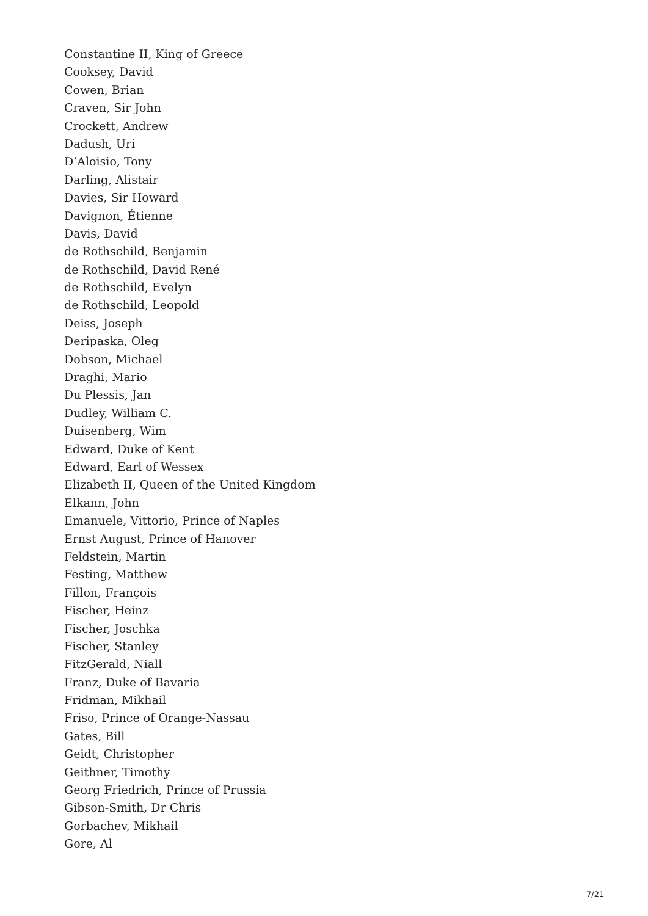Constantine II, King of Greece
Cooksey, David
Cowen, Brian
Craven, Sir John
Crockett, Andrew
Dadush, Uri
D’Aloisio, Tony
Darling, Alistair
Davies, Sir Howard
Davignon, Étienne
Davis, David
de Rothschild, Benjamin
de Rothschild, David René
de Rothschild, Evelyn
de Rothschild, Leopold
Deiss, Joseph
Deripaska, Oleg
Dobson, Michael
Draghi, Mario
Du Plessis, Jan
Dudley, William C.
Duisenberg, Wim
Edward, Duke of Kent
Edward, Earl of Wessex
Elizabeth II, Queen of the United Kingdom
Elkann, John
Emanuele, Vittorio, Prince of Naples
Ernst August, Prince of Hanover
Feldstein, Martin
Festing, Matthew
Fillon, François
Fischer, Heinz
Fischer, Joschka
Fischer, Stanley
FitzGerald, Niall
Franz, Duke of Bavaria
Fridman, Mikhail
Friso, Prince of Orange-Nassau
Gates, Bill
Geidt, Christopher
Geithner, Timothy
Georg Friedrich, Prince of Prussia
Gibson-Smith, Dr Chris
Gorbachev, Mikhail
Gore, Al
7/21